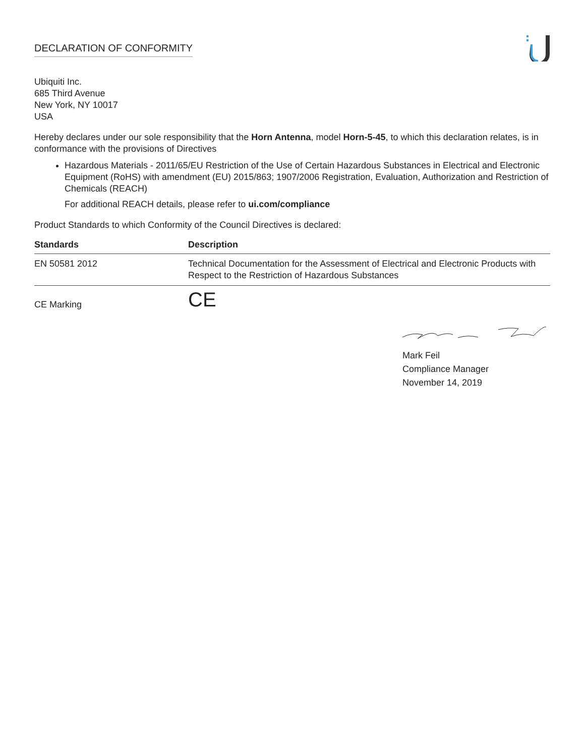DECLARATION OF CONFORMITY
Ubiquiti Inc.
685 Third Avenue
New York, NY 10017
USA
Hereby declares under our sole responsibility that the Horn Antenna, model Horn-5-45, to which this declaration relates, is in conformance with the provisions of Directives
Hazardous Materials - 2011/65/EU Restriction of the Use of Certain Hazardous Substances in Electrical and Electronic Equipment (RoHS) with amendment (EU) 2015/863; 1907/2006 Registration, Evaluation, Authorization and Restriction of Chemicals (REACH)
For additional REACH details, please refer to ui.com/compliance
Product Standards to which Conformity of the Council Directives is declared:
| Standards | Description |
| --- | --- |
| EN 50581 2012 | Technical Documentation for the Assessment of Electrical and Electronic Products with Respect to the Restriction of Hazardous Substances |
| CE Marking | CE |
Mark Feil
Compliance Manager
November 14, 2019